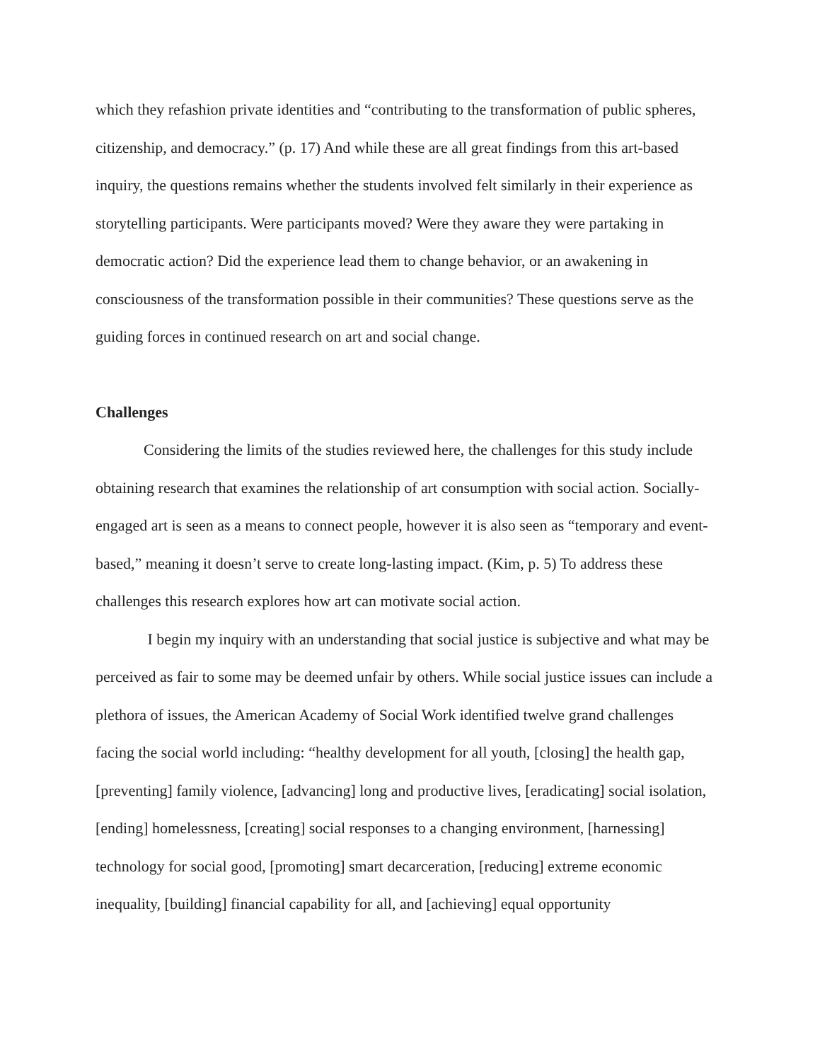which they refashion private identities and “contributing to the transformation of public spheres, citizenship, and democracy.” (p. 17) And while these are all great findings from this art-based inquiry, the questions remains whether the students involved felt similarly in their experience as storytelling participants. Were participants moved? Were they aware they were partaking in democratic action? Did the experience lead them to change behavior, or an awakening in consciousness of the transformation possible in their communities? These questions serve as the guiding forces in continued research on art and social change.
Challenges
Considering the limits of the studies reviewed here, the challenges for this study include obtaining research that examines the relationship of art consumption with social action. Socially-engaged art is seen as a means to connect people, however it is also seen as “temporary and event-based,” meaning it doesn’t serve to create long-lasting impact. (Kim, p. 5) To address these challenges this research explores how art can motivate social action.
I begin my inquiry with an understanding that social justice is subjective and what may be perceived as fair to some may be deemed unfair by others. While social justice issues can include a plethora of issues, the American Academy of Social Work identified twelve grand challenges facing the social world including: “healthy development for all youth, [closing] the health gap, [preventing] family violence, [advancing] long and productive lives, [eradicating] social isolation, [ending] homelessness, [creating] social responses to a changing environment, [harnessing] technology for social good, [promoting] smart decarceration, [reducing] extreme economic inequality, [building] financial capability for all, and [achieving] equal opportunity